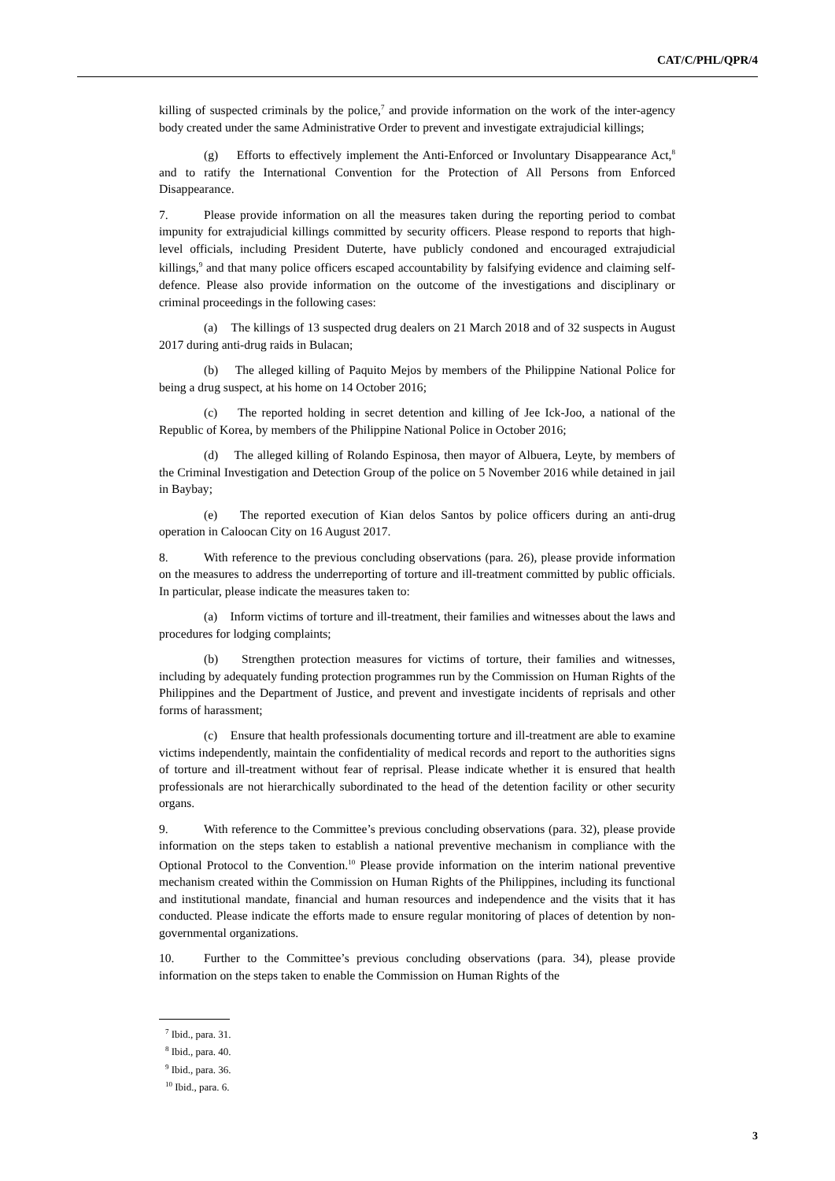CAT/C/PHL/QPR/4
killing of suspected criminals by the police,<sup>7</sup> and provide information on the work of the inter-agency body created under the same Administrative Order to prevent and investigate extrajudicial killings;
(g) Efforts to effectively implement the Anti-Enforced or Involuntary Disappearance Act,<sup>8</sup> and to ratify the International Convention for the Protection of All Persons from Enforced Disappearance.
7. Please provide information on all the measures taken during the reporting period to combat impunity for extrajudicial killings committed by security officers. Please respond to reports that high-level officials, including President Duterte, have publicly condoned and encouraged extrajudicial killings,<sup>9</sup> and that many police officers escaped accountability by falsifying evidence and claiming self-defence. Please also provide information on the outcome of the investigations and disciplinary or criminal proceedings in the following cases:
(a) The killings of 13 suspected drug dealers on 21 March 2018 and of 32 suspects in August 2017 during anti-drug raids in Bulacan;
(b) The alleged killing of Paquito Mejos by members of the Philippine National Police for being a drug suspect, at his home on 14 October 2016;
(c) The reported holding in secret detention and killing of Jee Ick-Joo, a national of the Republic of Korea, by members of the Philippine National Police in October 2016;
(d) The alleged killing of Rolando Espinosa, then mayor of Albuera, Leyte, by members of the Criminal Investigation and Detection Group of the police on 5 November 2016 while detained in jail in Baybay;
(e) The reported execution of Kian delos Santos by police officers during an anti-drug operation in Caloocan City on 16 August 2017.
8. With reference to the previous concluding observations (para. 26), please provide information on the measures to address the underreporting of torture and ill-treatment committed by public officials. In particular, please indicate the measures taken to:
(a) Inform victims of torture and ill-treatment, their families and witnesses about the laws and procedures for lodging complaints;
(b) Strengthen protection measures for victims of torture, their families and witnesses, including by adequately funding protection programmes run by the Commission on Human Rights of the Philippines and the Department of Justice, and prevent and investigate incidents of reprisals and other forms of harassment;
(c) Ensure that health professionals documenting torture and ill-treatment are able to examine victims independently, maintain the confidentiality of medical records and report to the authorities signs of torture and ill-treatment without fear of reprisal. Please indicate whether it is ensured that health professionals are not hierarchically subordinated to the head of the detention facility or other security organs.
9. With reference to the Committee’s previous concluding observations (para. 32), please provide information on the steps taken to establish a national preventive mechanism in compliance with the Optional Protocol to the Convention.<sup>10</sup> Please provide information on the interim national preventive mechanism created within the Commission on Human Rights of the Philippines, including its functional and institutional mandate, financial and human resources and independence and the visits that it has conducted. Please indicate the efforts made to ensure regular monitoring of places of detention by non-governmental organizations.
10. Further to the Committee’s previous concluding observations (para. 34), please provide information on the steps taken to enable the Commission on Human Rights of the
<sup>7</sup> Ibid., para. 31.
<sup>8</sup> Ibid., para. 40.
<sup>9</sup> Ibid., para. 36.
<sup>10</sup> Ibid., para. 6.
3